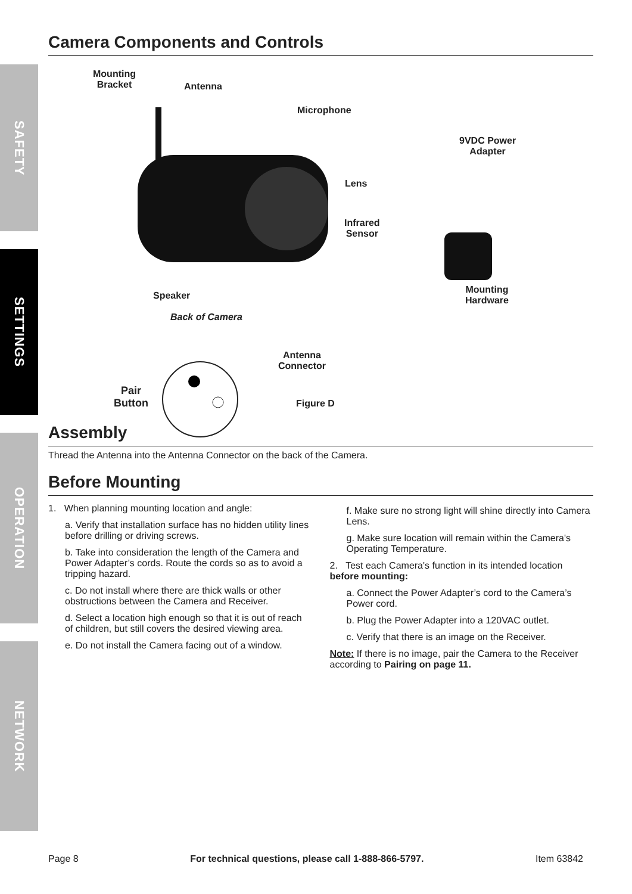SAFETY
SETTINGS
OPERATION
NETWORK
Camera Components and Controls
Mounting
Bracket
Antenna
Microphone
9VDC Power
Adapter
Lens
Infrared
Sensor
Mounting
Hardware
Speaker
Back of Camera
Antenna
Connector
Pair
Button
Figure D
Assembly
Thread the Antenna into the Antenna Connector on the back of the Camera.
Before Mounting
1. When planning mounting location and angle:
a. Verify that installation surface has no hidden utility lines before drilling or driving screws.
b. Take into consideration the length of the Camera and Power Adapter’s cords. Route the cords so as to avoid a tripping hazard.
c. Do not install where there are thick walls or other obstructions between the Camera and Receiver.
d. Select a location high enough so that it is out of reach of children, but still covers the desired viewing area.
e. Do not install the Camera facing out of a window.
f. Make sure no strong light will shine directly into Camera Lens.
g. Make sure location will remain within the Camera's Operating Temperature.
2. Test each Camera's function in its intended location before mounting:
a. Connect the Power Adapter’s cord to the Camera’s Power cord.
b. Plug the Power Adapter into a 120VAC outlet.
c. Verify that there is an image on the Receiver.
Note: If there is no image, pair the Camera to the Receiver according to Pairing on page 11.
Page 8 For technical questions, please call 1-888-866-5797. Item 63842